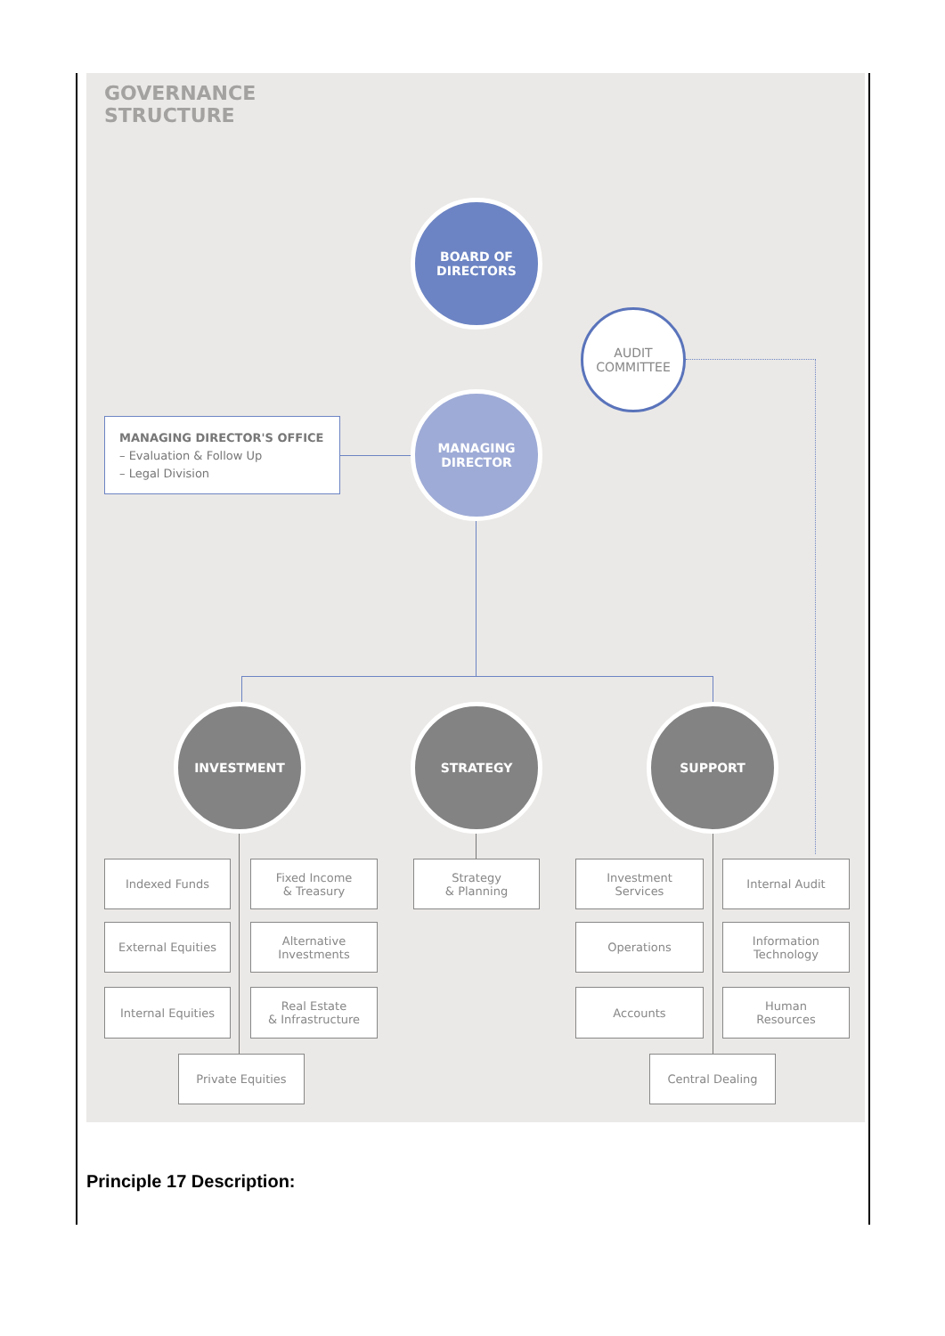GOVERNANCE
STRUCTURE
BOARD OF
DIRECTORS
AUDIT
COMMITTEE
MANAGING DIRECTOR'S OFFICE
– Evaluation & Follow Up
– Legal Division
MANAGING
DIRECTOR
INVESTMENT STRATEGY SUPPORT
Indexed Funds
Fixed Income
& Treasury
External Equities
Alternative
Investments
Internal Equities
Real Estate
& Infrastructure
Private Equities
Strategy
& Planning
Investment
Services
Internal Audit
Operations
Information
Technology
Accounts
Human
Resources
Central Dealing
Principle 17 Description: